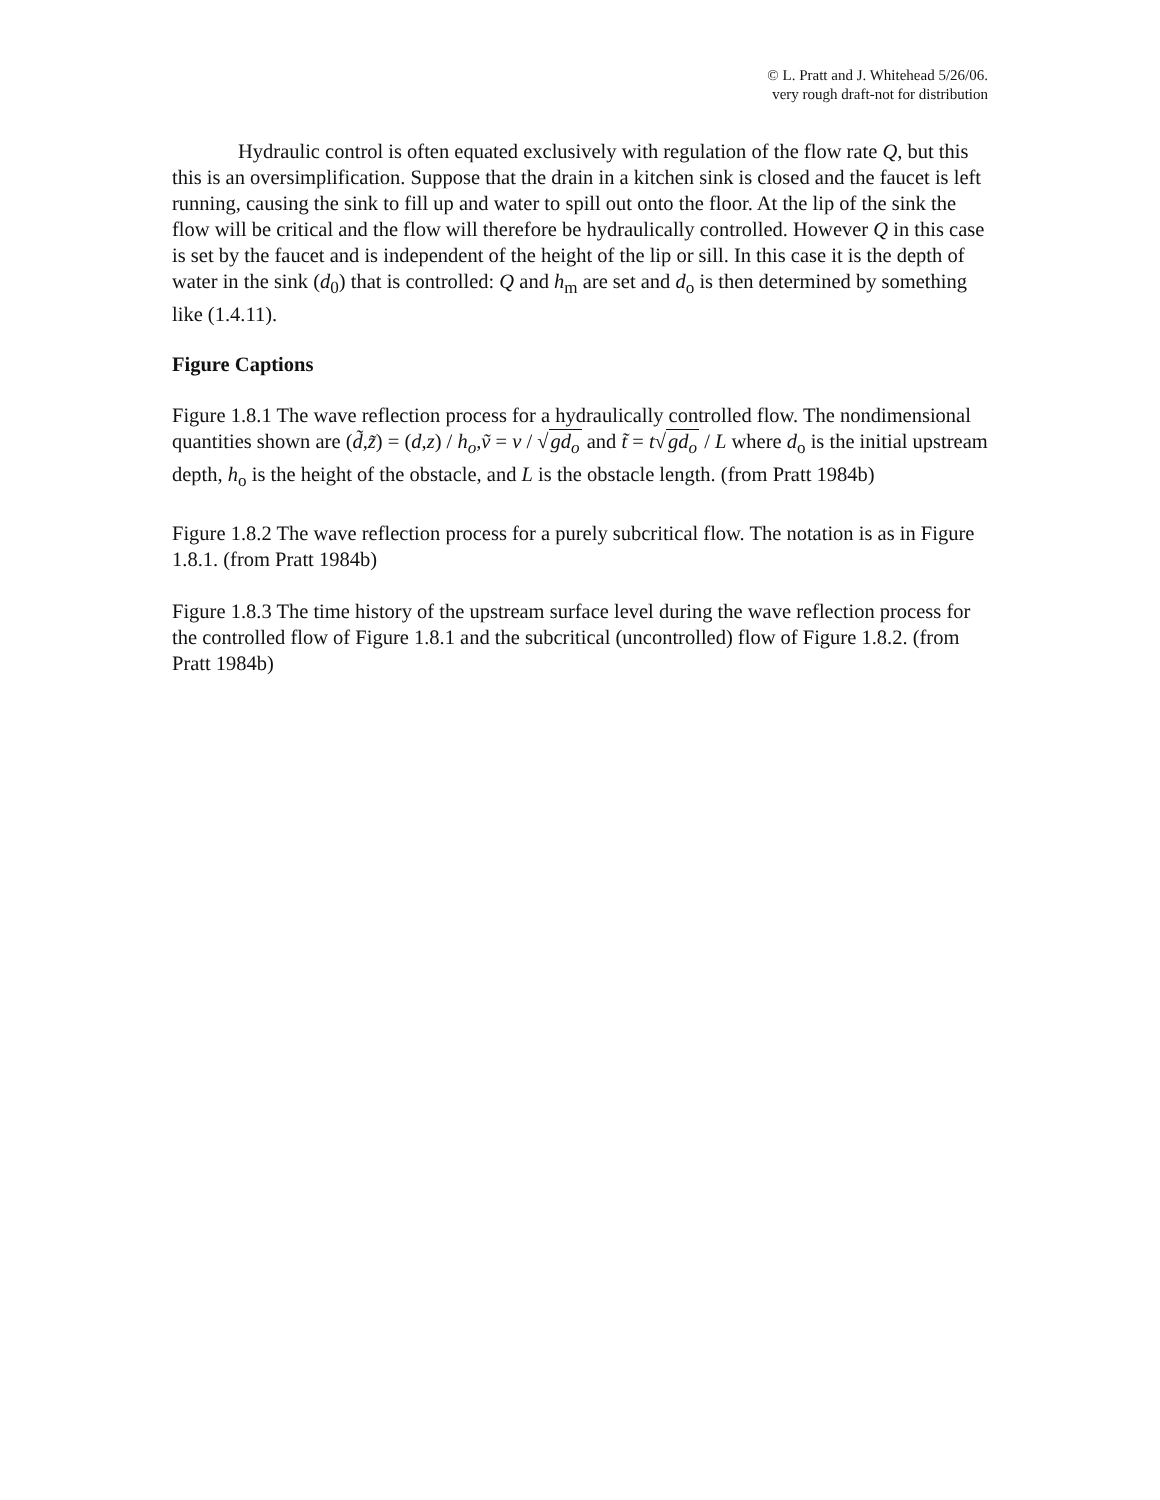© L. Pratt and J. Whitehead 5/26/06.
very rough draft-not for distribution
Hydraulic control is often equated exclusively with regulation of the flow rate Q, but this this is an oversimplification. Suppose that the drain in a kitchen sink is closed and the faucet is left running, causing the sink to fill up and water to spill out onto the floor. At the lip of the sink the flow will be critical and the flow will therefore be hydraulically controlled. However Q in this case is set by the faucet and is independent of the height of the lip or sill. In this case it is the depth of water in the sink (d<sub>0</sub>) that is controlled: Q and h<sub>m</sub> are set and d<sub>o</sub> is then determined by something like (1.4.11).
Figure Captions
Figure 1.8.1 The wave reflection process for a hydraulically controlled flow. The nondimensional quantities shown are (d̃,z̃) = (d,z) / h<sub>o</sub>,ṽ = v / √gd<sub>o</sub> and t̃ = t√gd<sub>o</sub> / L where d<sub>o</sub> is the initial upstream depth, h<sub>o</sub> is the height of the obstacle, and L is the obstacle length. (from Pratt 1984b)
Figure 1.8.2 The wave reflection process for a purely subcritical flow. The notation is as in Figure 1.8.1. (from Pratt 1984b)
Figure 1.8.3 The time history of the upstream surface level during the wave reflection process for the controlled flow of Figure 1.8.1 and the subcritical (uncontrolled) flow of Figure 1.8.2. (from Pratt 1984b)